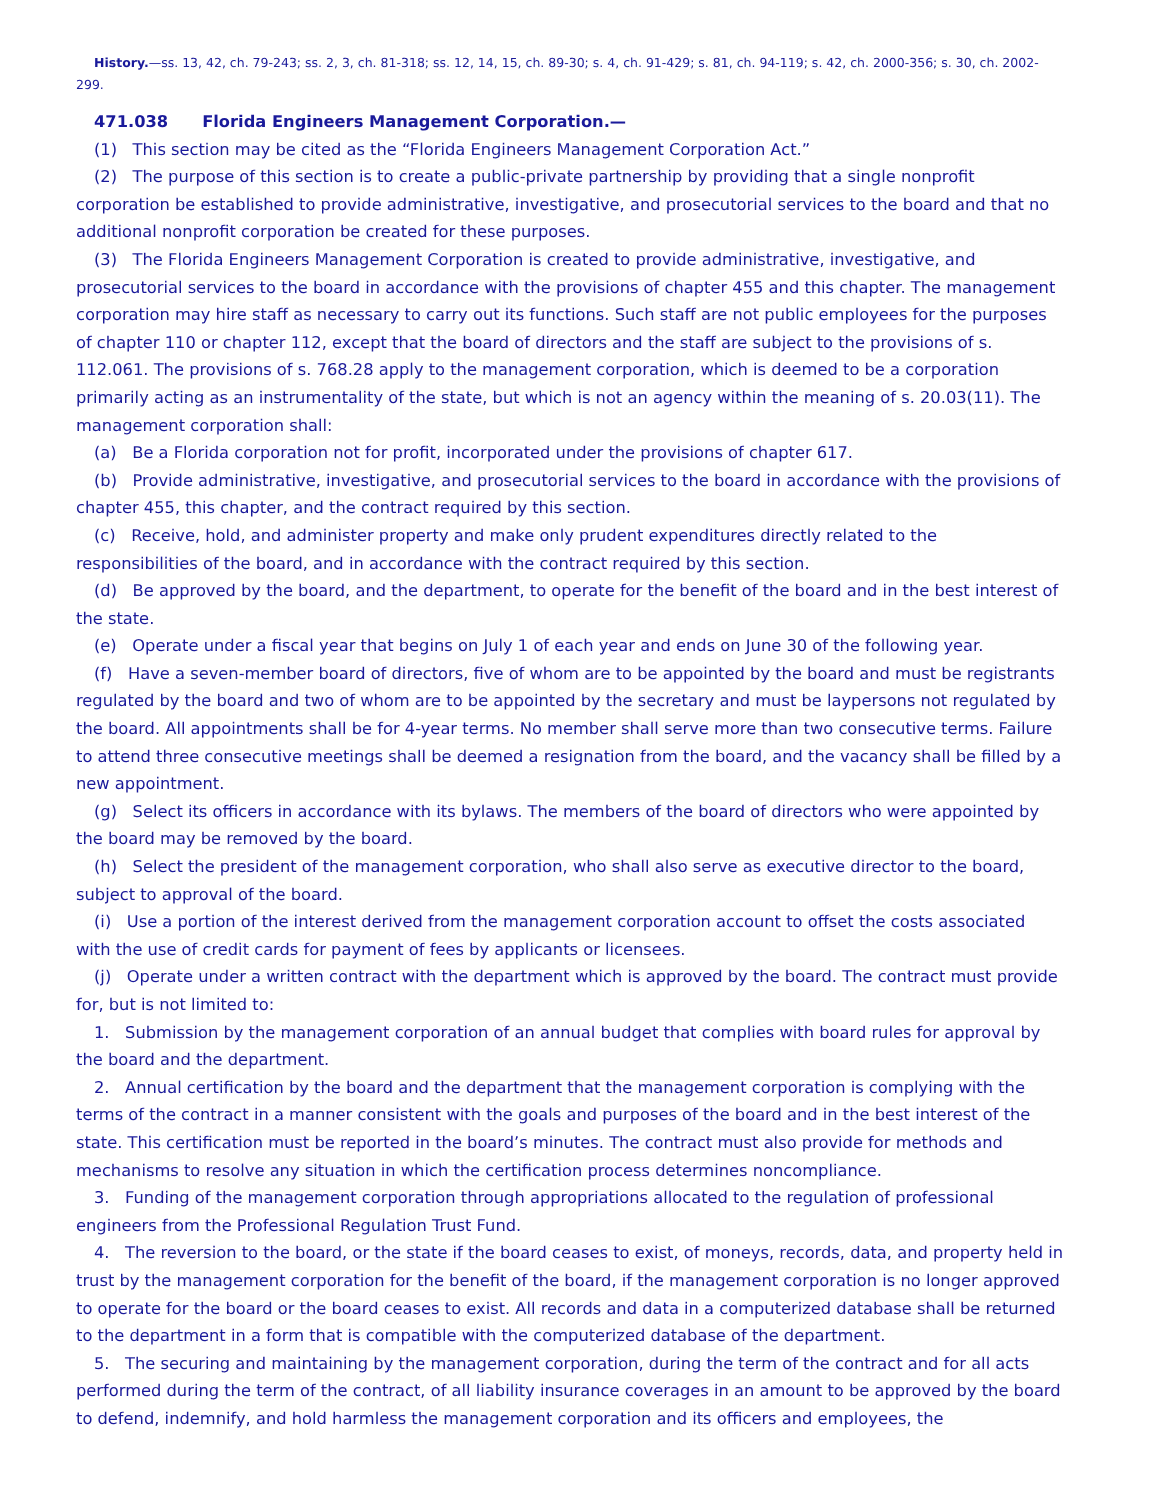History.—ss. 13, 42, ch. 79-243; ss. 2, 3, ch. 81-318; ss. 12, 14, 15, ch. 89-30; s. 4, ch. 91-429; s. 81, ch. 94-119; s. 42, ch. 2000-356; s. 30, ch. 2002-299.
471.038 Florida Engineers Management Corporation.—
(1) This section may be cited as the “Florida Engineers Management Corporation Act.”
(2) The purpose of this section is to create a public-private partnership by providing that a single nonprofit corporation be established to provide administrative, investigative, and prosecutorial services to the board and that no additional nonprofit corporation be created for these purposes.
(3) The Florida Engineers Management Corporation is created to provide administrative, investigative, and prosecutorial services to the board in accordance with the provisions of chapter 455 and this chapter. The management corporation may hire staff as necessary to carry out its functions. Such staff are not public employees for the purposes of chapter 110 or chapter 112, except that the board of directors and the staff are subject to the provisions of s. 112.061. The provisions of s. 768.28 apply to the management corporation, which is deemed to be a corporation primarily acting as an instrumentality of the state, but which is not an agency within the meaning of s. 20.03(11). The management corporation shall:
(a) Be a Florida corporation not for profit, incorporated under the provisions of chapter 617.
(b) Provide administrative, investigative, and prosecutorial services to the board in accordance with the provisions of chapter 455, this chapter, and the contract required by this section.
(c) Receive, hold, and administer property and make only prudent expenditures directly related to the responsibilities of the board, and in accordance with the contract required by this section.
(d) Be approved by the board, and the department, to operate for the benefit of the board and in the best interest of the state.
(e) Operate under a fiscal year that begins on July 1 of each year and ends on June 30 of the following year.
(f) Have a seven-member board of directors, five of whom are to be appointed by the board and must be registrants regulated by the board and two of whom are to be appointed by the secretary and must be laypersons not regulated by the board. All appointments shall be for 4-year terms. No member shall serve more than two consecutive terms. Failure to attend three consecutive meetings shall be deemed a resignation from the board, and the vacancy shall be filled by a new appointment.
(g) Select its officers in accordance with its bylaws. The members of the board of directors who were appointed by the board may be removed by the board.
(h) Select the president of the management corporation, who shall also serve as executive director to the board, subject to approval of the board.
(i) Use a portion of the interest derived from the management corporation account to offset the costs associated with the use of credit cards for payment of fees by applicants or licensees.
(j) Operate under a written contract with the department which is approved by the board. The contract must provide for, but is not limited to:
1. Submission by the management corporation of an annual budget that complies with board rules for approval by the board and the department.
2. Annual certification by the board and the department that the management corporation is complying with the terms of the contract in a manner consistent with the goals and purposes of the board and in the best interest of the state. This certification must be reported in the board’s minutes. The contract must also provide for methods and mechanisms to resolve any situation in which the certification process determines noncompliance.
3. Funding of the management corporation through appropriations allocated to the regulation of professional engineers from the Professional Regulation Trust Fund.
4. The reversion to the board, or the state if the board ceases to exist, of moneys, records, data, and property held in trust by the management corporation for the benefit of the board, if the management corporation is no longer approved to operate for the board or the board ceases to exist. All records and data in a computerized database shall be returned to the department in a form that is compatible with the computerized database of the department.
5. The securing and maintaining by the management corporation, during the term of the contract and for all acts performed during the term of the contract, of all liability insurance coverages in an amount to be approved by the board to defend, indemnify, and hold harmless the management corporation and its officers and employees, the